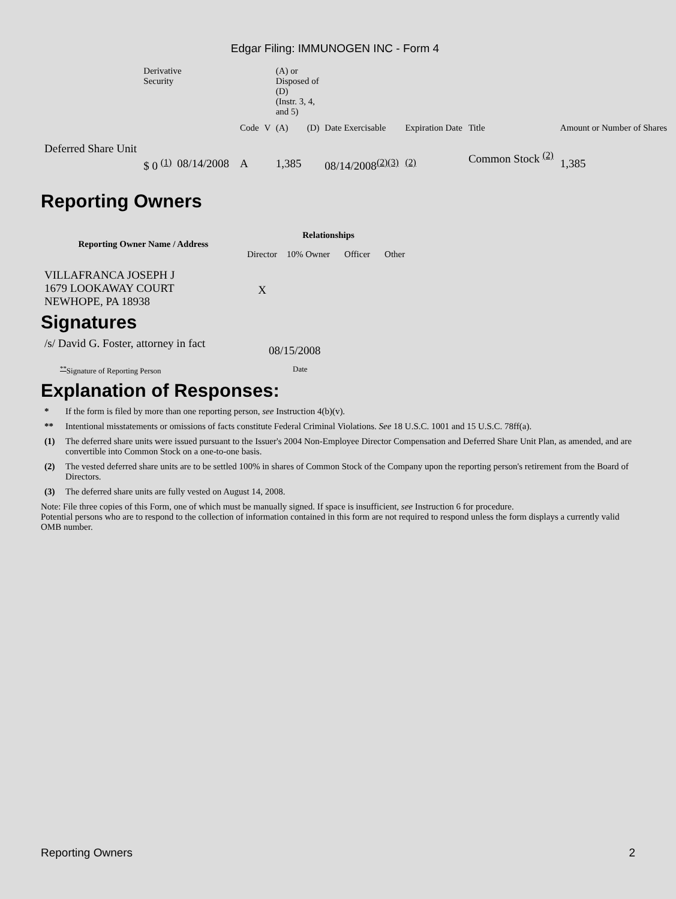Edgar Filing: IMMUNOGEN INC - Form 4
| | Derivative Security | | | | | (A) or Disposed of (D) (Instr. 3, 4, and 5) | | | | | |
| | | | | Code | V | (A) | (D) | Date Exercisable | Expiration Date | Title | Amount or Number of Shares |
| Deferred Share Unit | $ 0 <sup>(1)</sup> | 08/14/2008 | | A | | 1,385 | | 08/14/2008<sup>(2)(3)</sup> | <sup>(2)</sup> | Common Stock <sup>(2)</sup> | 1,385 |
Reporting Owners
| Reporting Owner Name / Address | Relationships | | | |
| --- | --- | --- | --- | --- |
| | Director | 10% Owner | Officer | Other |
| VILLAFRANCA JOSEPH J 1679 LOOKAWAY COURT NEWHOPE, PA 18938 | X | | | |
Signatures
| /s/ David G. Foster, attorney in fact | 08/15/2008 |
| <sup>**</sup> Signature of Reporting Person | Date |
Explanation of Responses:
* If the form is filed by more than one reporting person, see Instruction 4(b)(v).
** Intentional misstatements or omissions of facts constitute Federal Criminal Violations. See 18 U.S.C. 1001 and 15 U.S.C. 78ff(a).
(1) The deferred share units were issued pursuant to the Issuer's 2004 Non-Employee Director Compensation and Deferred Share Unit Plan, as amended, and are convertible into Common Stock on a one-to-one basis.
(2) The vested deferred share units are to be settled 100% in shares of Common Stock of the Company upon the reporting person's retirement from the Board of Directors.
(3) The deferred share units are fully vested on August 14, 2008.
Note: File three copies of this Form, one of which must be manually signed. If space is insufficient, see Instruction 6 for procedure.
Potential persons who are to respond to the collection of information contained in this form are not required to respond unless the form displays a currently valid OMB number.
Reporting Owners 2